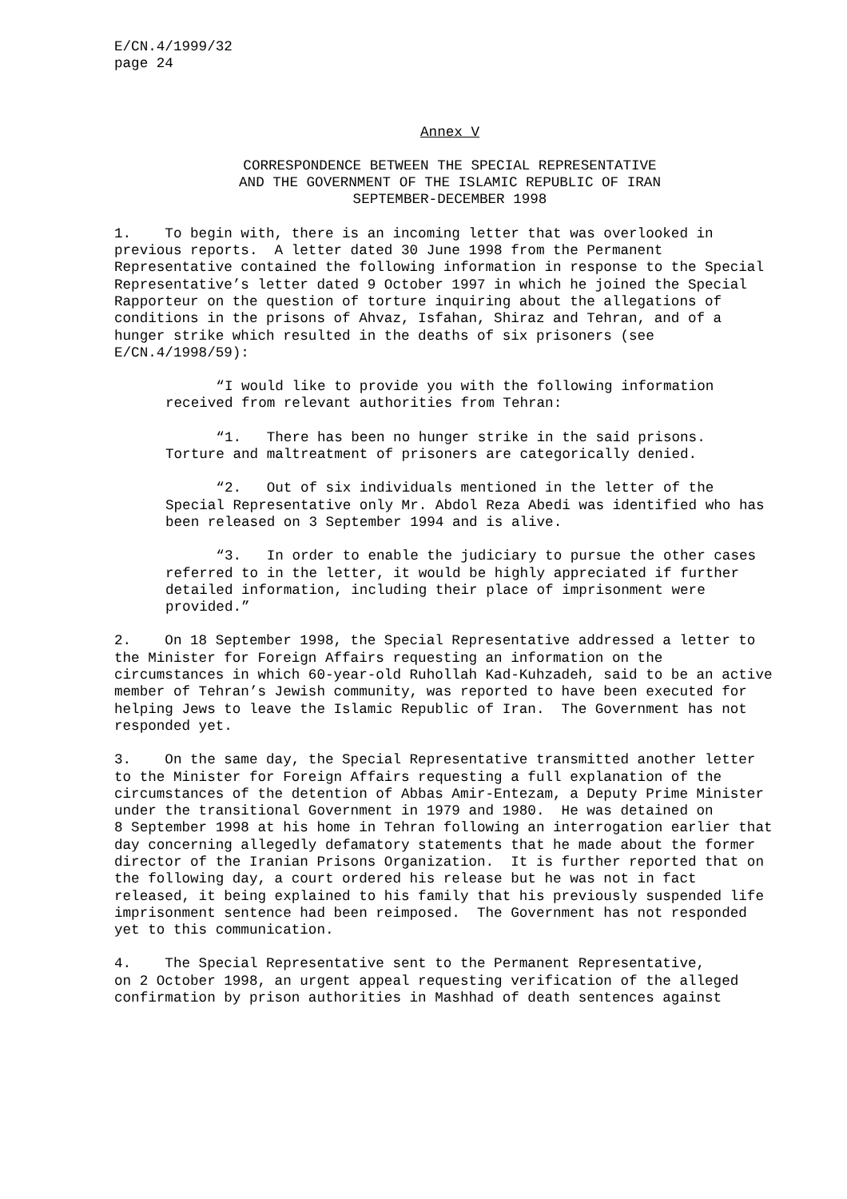E/CN.4/1999/32 page 24
Annex V
CORRESPONDENCE BETWEEN THE SPECIAL REPRESENTATIVE AND THE GOVERNMENT OF THE ISLAMIC REPUBLIC OF IRAN SEPTEMBER-DECEMBER 1998
1. To begin with, there is an incoming letter that was overlooked in previous reports. A letter dated 30 June 1998 from the Permanent Representative contained the following information in response to the Special Representative’s letter dated 9 October 1997 in which he joined the Special Rapporteur on the question of torture inquiring about the allegations of conditions in the prisons of Ahvaz, Isfahan, Shiraz and Tehran, and of a hunger strike which resulted in the deaths of six prisoners (see E/CN.4/1998/59):
“I would like to provide you with the following information received from relevant authorities from Tehran:
“1. There has been no hunger strike in the said prisons. Torture and maltreatment of prisoners are categorically denied.
“2. Out of six individuals mentioned in the letter of the Special Representative only Mr. Abdol Reza Abedi was identified who has been released on 3 September 1994 and is alive.
“3. In order to enable the judiciary to pursue the other cases referred to in the letter, it would be highly appreciated if further detailed information, including their place of imprisonment were provided.”
2. On 18 September 1998, the Special Representative addressed a letter to the Minister for Foreign Affairs requesting an information on the circumstances in which 60-year-old Ruhollah Kad-Kuhzadeh, said to be an active member of Tehran’s Jewish community, was reported to have been executed for helping Jews to leave the Islamic Republic of Iran. The Government has not responded yet.
3. On the same day, the Special Representative transmitted another letter to the Minister for Foreign Affairs requesting a full explanation of the circumstances of the detention of Abbas Amir-Entezam, a Deputy Prime Minister under the transitional Government in 1979 and 1980. He was detained on 8 September 1998 at his home in Tehran following an interrogation earlier that day concerning allegedly defamatory statements that he made about the former director of the Iranian Prisons Organization. It is further reported that on the following day, a court ordered his release but he was not in fact released, it being explained to his family that his previously suspended life imprisonment sentence had been reimposed. The Government has not responded yet to this communication.
4. The Special Representative sent to the Permanent Representative, on 2 October 1998, an urgent appeal requesting verification of the alleged confirmation by prison authorities in Mashhad of death sentences against